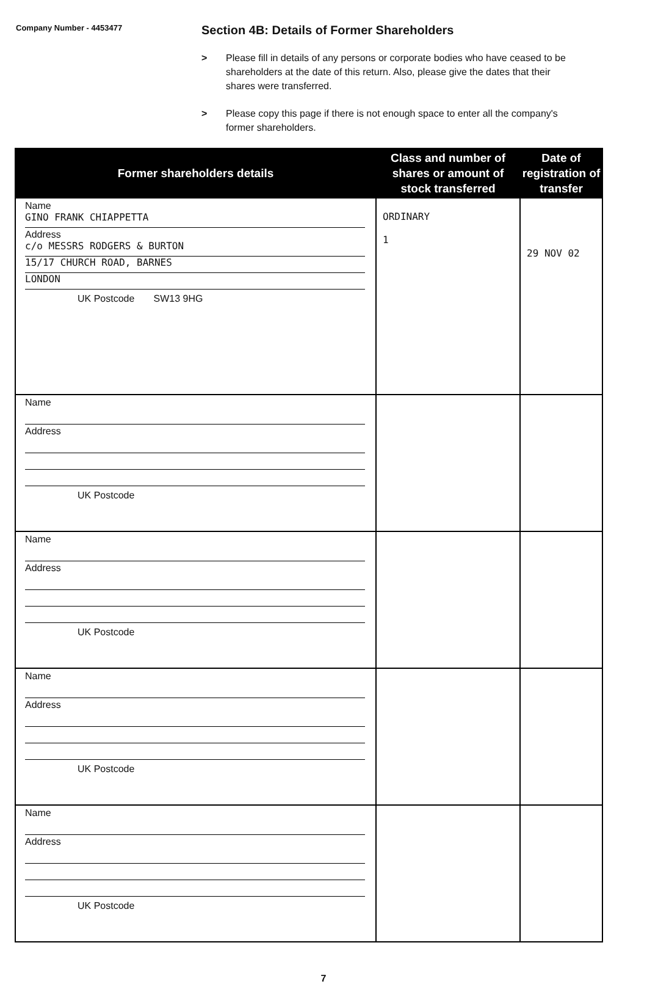Company Number - 4453477
Section 4B: Details of Former Shareholders
> Please fill in details of any persons or corporate bodies who have ceased to be shareholders at the date of this return. Also, please give the dates that their shares were transferred.
> Please copy this page if there is not enough space to enter all the company's former shareholders.
| Former shareholders details | Class and number of shares or amount of stock transferred | Date of registration of transfer |
| --- | --- | --- |
| Name GINO FRANK CHIAPPETTA Address c/o MESSRS RODGERS & BURTON 15/17 CHURCH ROAD, BARNES LONDON UK Postcode SW13 9HG | ORDINARY 1 | 29 NOV 02 |
| Name Address UK Postcode | | |
| Name Address UK Postcode | | |
| Name Address UK Postcode | | |
| Name Address UK Postcode | | |
7